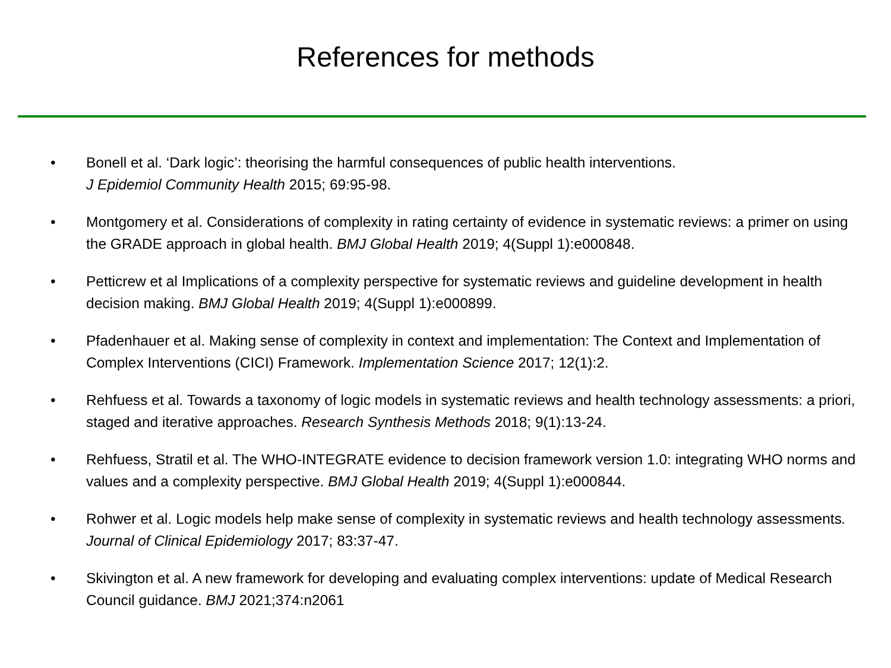References for methods
• Bonell et al. ‘Dark logic’: theorising the harmful consequences of public health interventions.
J Epidemiol Community Health 2015; 69:95-98.
• Montgomery et al. Considerations of complexity in rating certainty of evidence in systematic reviews: a primer on using the GRADE approach in global health. BMJ Global Health 2019; 4(Suppl 1):e000848.
• Petticrew et al Implications of a complexity perspective for systematic reviews and guideline development in health decision making. BMJ Global Health 2019; 4(Suppl 1):e000899.
• Pfadenhauer et al. Making sense of complexity in context and implementation: The Context and Implementation of Complex Interventions (CICI) Framework. Implementation Science 2017; 12(1):2.
• Rehfuess et al. Towards a taxonomy of logic models in systematic reviews and health technology assessments: a priori, staged and iterative approaches. Research Synthesis Methods 2018; 9(1):13-24.
• Rehfuess, Stratil et al. The WHO-INTEGRATE evidence to decision framework version 1.0: integrating WHO norms and values and a complexity perspective. BMJ Global Health 2019; 4(Suppl 1):e000844.
• Rohwer et al. Logic models help make sense of complexity in systematic reviews and health technology assessments. Journal of Clinical Epidemiology 2017; 83:37-47.
• Skivington et al. A new framework for developing and evaluating complex interventions: update of Medical Research Council guidance. BMJ 2021;374:n2061